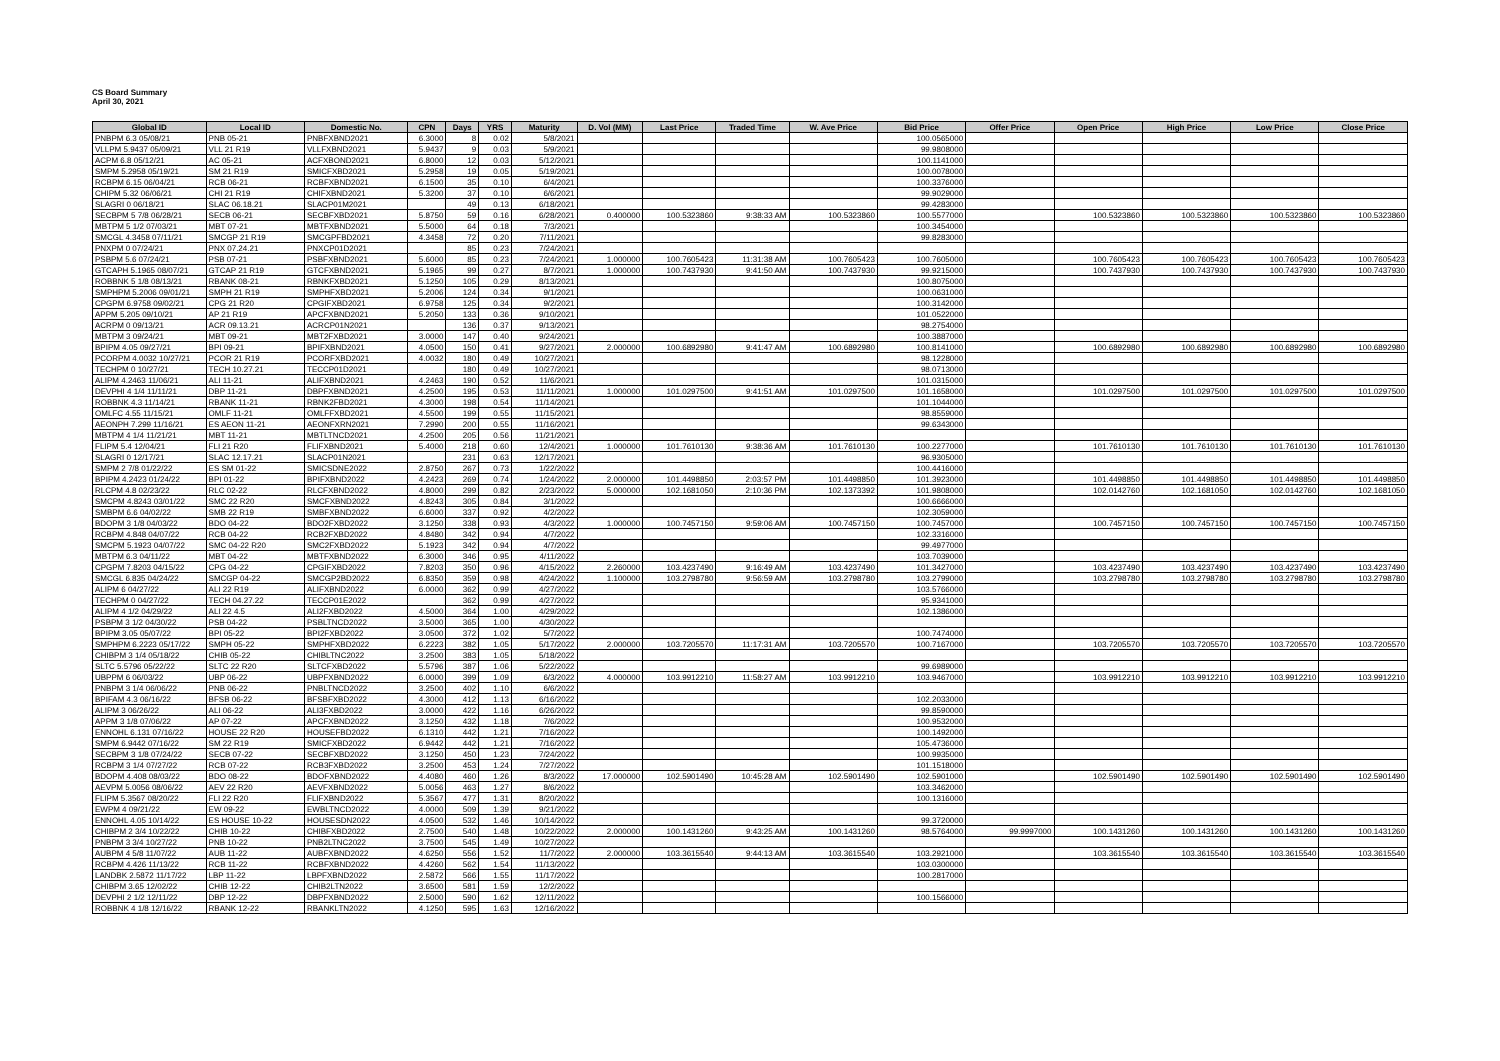CS Board Summary
April 30, 2021
| Global ID | Local ID | Domestic No. | CPN | Days | YRS | Maturity | D. Vol (MM) | Last Price | Traded Time | W. Ave Price | Bid Price | Offer Price | Open Price | High Price | Low Price | Close Price |
| --- | --- | --- | --- | --- | --- | --- | --- | --- | --- | --- | --- | --- | --- | --- | --- | --- |
| PNBPM 6.3 05/08/21 | PNB 05-21 | PNBFXBND2021 | 6.3000 | 8 | 0.02 | 5/8/2021 | | | | | 100.0565000 | | | | | |
| VLLPM 5.9437 05/09/21 | VLL 21 R19 | VLLFXBND2021 | 5.9437 | 9 | 0.03 | 5/9/2021 | | | | | 99.9808000 | | | | | |
| ACPM 6.8 05/12/21 | AC 05-21 | ACFXBOND2021 | 6.8000 | 12 | 0.03 | 5/12/2021 | | | | | 100.1141000 | | | | | |
| SMPM 5.2958 05/19/21 | SM 21 R19 | SMICFXBD2021 | 5.2958 | 19 | 0.05 | 5/19/2021 | | | | | 100.0078000 | | | | | |
| RCBPM 6.15 06/04/21 | RCB 06-21 | RCBFXBND2021 | 6.1500 | 35 | 0.10 | 6/4/2021 | | | | | 100.3376000 | | | | | |
| CHIPM 5.32 06/06/21 | CHI 21 R19 | CHIFXBND2021 | 5.3200 | 37 | 0.10 | 6/6/2021 | | | | | 99.9029000 | | | | | |
| SLAGRI 0 06/18/21 | SLAC 06.18.21 | SLACP01M2021 | | 49 | 0.13 | 6/18/2021 | | | | | 99.4283000 | | | | | |
| SECBPM 5 7/8 06/28/21 | SECB 06-21 | SECBFXBD2021 | 5.8750 | 59 | 0.16 | 6/28/2021 | 0.400000 | 100.5323860 | 9:38:33 AM | 100.5323860 | 100.5577000 | | 100.5323860 | 100.5323860 | 100.5323860 | 100.5323860 |
| MBTPM 5 1/2 07/03/21 | MBT 07-21 | MBTFXBND2021 | 5.5000 | 64 | 0.18 | 7/3/2021 | | | | | 100.3454000 | | | | | |
| SMCGL 4.3458 07/11/21 | SMCGP 21 R19 | SMCGPFBD2021 | 4.3458 | 72 | 0.20 | 7/11/2021 | | | | | 99.8283000 | | | | | |
| PNXPM 0 07/24/21 | PNX 07.24.21 | PNXCP01D2021 | | 85 | 0.23 | 7/24/2021 | | | | | | | | | | |
| PSBPM 5.6 07/24/21 | PSB 07-21 | PSBFXBND2021 | 5.6000 | 85 | 0.23 | 7/24/2021 | 1.000000 | 100.7605423 | 11:31:38 AM | 100.7605423 | 100.7605000 | | 100.7605423 | 100.7605423 | 100.7605423 | 100.7605423 |
| GTCAPH 5.1965 08/07/21 | GTCAP 21 R19 | GTCFXBND2021 | 5.1965 | 99 | 0.27 | 8/7/2021 | 1.000000 | 100.7437930 | 9:41:50 AM | 100.7437930 | 99.9215000 | | 100.7437930 | 100.7437930 | 100.7437930 | 100.7437930 |
| ROBBNK 5 1/8 08/13/21 | RBANK 08-21 | RBNKFXBD2021 | 5.1250 | 105 | 0.29 | 8/13/2021 | | | | | 100.8075000 | | | | | |
| SMPHPM 5.2006 09/01/21 | SMPH 21 R19 | SMPHFXBD2021 | 5.2006 | 124 | 0.34 | 9/1/2021 | | | | | 100.0631000 | | | | | |
| CPGPM 6.9758 09/02/21 | CPG 21 R20 | CPGIFXBD2021 | 6.9758 | 125 | 0.34 | 9/2/2021 | | | | | 100.3142000 | | | | | |
| APPM 5.205 09/10/21 | AP 21 R19 | APCFXBND2021 | 5.2050 | 133 | 0.36 | 9/10/2021 | | | | | 101.0522000 | | | | | |
| ACRPM 0 09/13/21 | ACR 09.13.21 | ACRCP01N2021 | | 136 | 0.37 | 9/13/2021 | | | | | 98.2754000 | | | | | |
| MBTPM 3 09/24/21 | MBT 09-21 | MBT2FXBD2021 | 3.0000 | 147 | 0.40 | 9/24/2021 | | | | | 100.3887000 | | | | | |
| BPIPM 4.05 09/27/21 | BPI 09-21 | BPIFXBND2021 | 4.0500 | 150 | 0.41 | 9/27/2021 | 2.000000 | 100.6892980 | 9:41:47 AM | 100.6892980 | 100.8141000 | | 100.6892980 | 100.6892980 | 100.6892980 | 100.6892980 |
| PCORPM 4.0032 10/27/21 | PCOR 21 R19 | PCORFXBD2021 | 4.0032 | 180 | 0.49 | 10/27/2021 | | | | | 98.1228000 | | | | | |
| TECHPM 0 10/27/21 | TECH 10.27.21 | TECCP01D2021 | | 180 | 0.49 | 10/27/2021 | | | | | 98.0713000 | | | | | |
| ALIPM 4.2463 11/06/21 | ALI 11-21 | ALIFXBND2021 | 4.2463 | 190 | 0.52 | 11/6/2021 | | | | | 101.0315000 | | | | | |
| DEVPHI 4 1/4 11/11/21 | DBP 11-21 | DBPFXBND2021 | 4.2500 | 195 | 0.53 | 11/11/2021 | 1.000000 | 101.0297500 | 9:41:51 AM | 101.0297500 | 101.1658000 | | 101.0297500 | 101.0297500 | 101.0297500 | 101.0297500 |
| ROBBNK 4.3 11/14/21 | RBANK 11-21 | RBNK2FBD2021 | 4.3000 | 198 | 0.54 | 11/14/2021 | | | | | 101.1044000 | | | | | |
| OMLFC 4.55 11/15/21 | OMLF 11-21 | OMLFFXBD2021 | 4.5500 | 199 | 0.55 | 11/15/2021 | | | | | 98.8559000 | | | | | |
| AEONPH 7.299 11/16/21 | ES AEON 11-21 | AEONFXRN2021 | 7.2990 | 200 | 0.55 | 11/16/2021 | | | | | 99.6343000 | | | | | |
| MBTPM 4 1/4 11/21/21 | MBT 11-21 | MBTLTNCD2021 | 4.2500 | 205 | 0.56 | 11/21/2021 | | | | | | | | | | |
| FLIPM 5.4 12/04/21 | FLI 21 R20 | FLIFXBND2021 | 5.4000 | 218 | 0.60 | 12/4/2021 | 1.000000 | 101.7610130 | 9:38:36 AM | 101.7610130 | 100.2277000 | | 101.7610130 | 101.7610130 | 101.7610130 | 101.7610130 |
| SLAGRI 0 12/17/21 | SLAC 12.17.21 | SLACP01N2021 | | 231 | 0.63 | 12/17/2021 | | | | | 96.9305000 | | | | | |
| SMPM 2 7/8 01/22/22 | ES SM 01-22 | SMICSDNE2022 | 2.8750 | 267 | 0.73 | 1/22/2022 | | | | | 100.4416000 | | | | | |
| BPIPM 4.2423 01/24/22 | BPI 01-22 | BPIFXBND2022 | 4.2423 | 269 | 0.74 | 1/24/2022 | 2.000000 | 101.4498850 | 2:03:57 PM | 101.4498850 | 101.3923000 | | 101.4498850 | 101.4498850 | 101.4498850 | 101.4498850 |
| RLCPM 4.8 02/23/22 | RLC 02-22 | RLCFXBND2022 | 4.8000 | 299 | 0.82 | 2/23/2022 | 5.000000 | 102.1681050 | 2:10:36 PM | 102.1373392 | 101.9808000 | | 102.0142760 | 102.1681050 | 102.0142760 | 102.1681050 |
| SMCPM 4.8243 03/01/22 | SMC 22 R20 | SMCFXBND2022 | 4.8243 | 305 | 0.84 | 3/1/2022 | | | | | 100.6666000 | | | | | |
| SMBPM 6.6 04/02/22 | SMB 22 R19 | SMBFXBND2022 | 6.6000 | 337 | 0.92 | 4/2/2022 | | | | | 102.3059000 | | | | | |
| BDOPM 3 1/8 04/03/22 | BDO 04-22 | BDO2FXBD2022 | 3.1250 | 338 | 0.93 | 4/3/2022 | 1.000000 | 100.7457150 | 9:59:06 AM | 100.7457150 | 100.7457000 | | 100.7457150 | 100.7457150 | 100.7457150 | 100.7457150 |
| RCBPM 4.848 04/07/22 | RCB 04-22 | RCB2FXBD2022 | 4.8480 | 342 | 0.94 | 4/7/2022 | | | | | 102.3316000 | | | | | |
| SMCPM 5.1923 04/07/22 | SMC 04-22 R20 | SMC2FXBD2022 | 5.1923 | 342 | 0.94 | 4/7/2022 | | | | | 99.4977000 | | | | | |
| MBTPM 6.3 04/11/22 | MBT 04-22 | MBTFXBND2022 | 6.3000 | 346 | 0.95 | 4/11/2022 | | | | | 103.7039000 | | | | | |
| CPGPM 7.8203 04/15/22 | CPG 04-22 | CPGIFXBD2022 | 7.8203 | 350 | 0.96 | 4/15/2022 | 2.260000 | 103.4237490 | 9:16:49 AM | 103.4237490 | 101.3427000 | | 103.4237490 | 103.4237490 | 103.4237490 | 103.4237490 |
| SMCGL 6.835 04/24/22 | SMCGP 04-22 | SMCGP2BD2022 | 6.8350 | 359 | 0.98 | 4/24/2022 | 1.100000 | 103.2798780 | 9:56:59 AM | 103.2798780 | 103.2799000 | | 103.2798780 | 103.2798780 | 103.2798780 | 103.2798780 |
| ALIPM 6 04/27/22 | ALI 22 R19 | ALIFXBND2022 | 6.0000 | 362 | 0.99 | 4/27/2022 | | | | | 103.5766000 | | | | | |
| TECHPM 0 04/27/22 | TECH 04.27.22 | TECCP01E2022 | | 362 | 0.99 | 4/27/2022 | | | | | 95.9341000 | | | | | |
| ALIPM 4 1/2 04/29/22 | ALI 22 4.5 | ALI2FXBD2022 | 4.5000 | 364 | 1.00 | 4/29/2022 | | | | | 102.1386000 | | | | | |
| PSBPM 3 1/2 04/30/22 | PSB 04-22 | PSBLTNCD2022 | 3.5000 | 365 | 1.00 | 4/30/2022 | | | | | | | | | | |
| BPIPM 3.05 05/07/22 | BPI 05-22 | BPI2FXBD2022 | 3.0500 | 372 | 1.02 | 5/7/2022 | | | | | 100.7474000 | | | | | |
| SMPHPM 6.2223 05/17/22 | SMPH 05-22 | SMPHFXBD2022 | 6.2223 | 382 | 1.05 | 5/17/2022 | 2.000000 | 103.7205570 | 11:17:31 AM | 103.7205570 | 100.7167000 | | 103.7205570 | 103.7205570 | 103.7205570 | 103.7205570 |
| CHIBPM 3 1/4 05/18/22 | CHIB 05-22 | CHIBLTNC2022 | 3.2500 | 383 | 1.05 | 5/18/2022 | | | | | | | | | | |
| SLTC 5.5796 05/22/22 | SLTC 22 R20 | SLTCFXBD2022 | 5.5796 | 387 | 1.06 | 5/22/2022 | | | | | 99.6989000 | | | | | |
| UBPPM 6 06/03/22 | UBP 06-22 | UBPFXBND2022 | 6.0000 | 399 | 1.09 | 6/3/2022 | 4.000000 | 103.9912210 | 11:58:27 AM | 103.9912210 | 103.9467000 | | 103.9912210 | 103.9912210 | 103.9912210 | 103.9912210 |
| PNBPM 3 1/4 06/06/22 | PNB 06-22 | PNBLTNCD2022 | 3.2500 | 402 | 1.10 | 6/6/2022 | | | | | | | | | | |
| BPIFAM 4.3 06/16/22 | BFSB 06-22 | BFSBFXBD2022 | 4.3000 | 412 | 1.13 | 6/16/2022 | | | | | 102.2033000 | | | | | |
| ALIPM 3 06/26/22 | ALI 06-22 | ALI3FXBD2022 | 3.0000 | 422 | 1.16 | 6/26/2022 | | | | | 99.8590000 | | | | | |
| APPM 3 1/8 07/06/22 | AP 07-22 | APCFXBND2022 | 3.1250 | 432 | 1.18 | 7/6/2022 | | | | | 100.9532000 | | | | | |
| ENNOHL 6.131 07/16/22 | HOUSE 22 R20 | HOUSEFBD2022 | 6.1310 | 442 | 1.21 | 7/16/2022 | | | | | 100.1492000 | | | | | |
| SMPM 6.9442 07/16/22 | SM 22 R19 | SMICFXBD2022 | 6.9442 | 442 | 1.21 | 7/16/2022 | | | | | 105.4736000 | | | | | |
| SECBPM 3 1/8 07/24/22 | SECB 07-22 | SECBFXBD2022 | 3.1250 | 450 | 1.23 | 7/24/2022 | | | | | 100.9935000 | | | | | |
| RCBPM 3 1/4 07/27/22 | RCB 07-22 | RCB3FXBD2022 | 3.2500 | 453 | 1.24 | 7/27/2022 | | | | | 101.1518000 | | | | | |
| BDOPM 4.408 08/03/22 | BDO 08-22 | BDOFXBND2022 | 4.4080 | 460 | 1.26 | 8/3/2022 | 17.000000 | 102.5901490 | 10:45:28 AM | 102.5901490 | 102.5901000 | | 102.5901490 | 102.5901490 | 102.5901490 | 102.5901490 |
| AEVPM 5.0056 08/06/22 | AEV 22 R20 | AEVFXBND2022 | 5.0056 | 463 | 1.27 | 8/6/2022 | | | | | 103.3462000 | | | | | |
| FLIPM 5.3567 08/20/22 | FLI 22 R20 | FLIFXBND2022 | 5.3567 | 477 | 1.31 | 8/20/2022 | | | | | 100.1316000 | | | | | |
| EWPM 4 09/21/22 | EW 09-22 | EWBLTNCD2022 | 4.0000 | 509 | 1.39 | 9/21/2022 | | | | | | | | | | |
| ENNOHL 4.05 10/14/22 | ES HOUSE 10-22 | HOUSESDN2022 | 4.0500 | 532 | 1.46 | 10/14/2022 | | | | | 99.3720000 | | | | | |
| CHIBPM 2 3/4 10/22/22 | CHIB 10-22 | CHIBFXBD2022 | 2.7500 | 540 | 1.48 | 10/22/2022 | 2.000000 | 100.1431260 | 9:43:25 AM | 100.1431260 | 98.5764000 | 99.9997000 | 100.1431260 | 100.1431260 | 100.1431260 | 100.1431260 |
| PNBPM 3 3/4 10/27/22 | PNB 10-22 | PNB2LTNC2022 | 3.7500 | 545 | 1.49 | 10/27/2022 | | | | | | | | | | |
| AUBPM 4 5/8 11/07/22 | AUB 11-22 | AUBFXBND2022 | 4.6250 | 556 | 1.52 | 11/7/2022 | 2.000000 | 103.3615540 | 9:44:13 AM | 103.3615540 | 103.2921000 | | 103.3615540 | 103.3615540 | 103.3615540 | 103.3615540 |
| RCBPM 4.426 11/13/22 | RCB 11-22 | RCBFXBND2022 | 4.4260 | 562 | 1.54 | 11/13/2022 | | | | | 103.0300000 | | | | | |
| LANDBK 2.5872 11/17/22 | LBP 11-22 | LBPFXBND2022 | 2.5872 | 566 | 1.55 | 11/17/2022 | | | | | 100.2817000 | | | | | |
| CHIBPM 3.65 12/02/22 | CHIB 12-22 | CHIB2LTN2022 | 3.6500 | 581 | 1.59 | 12/2/2022 | | | | | | | | | | |
| DEVPHI 2 1/2 12/11/22 | DBP 12-22 | DBPFXBND2022 | 2.5000 | 590 | 1.62 | 12/11/2022 | | | | | 100.1566000 | | | | | |
| ROBBNK 4 1/8 12/16/22 | RBANK 12-22 | RBANKLTN2022 | 4.1250 | 595 | 1.63 | 12/16/2022 | | | | | | | | | | |